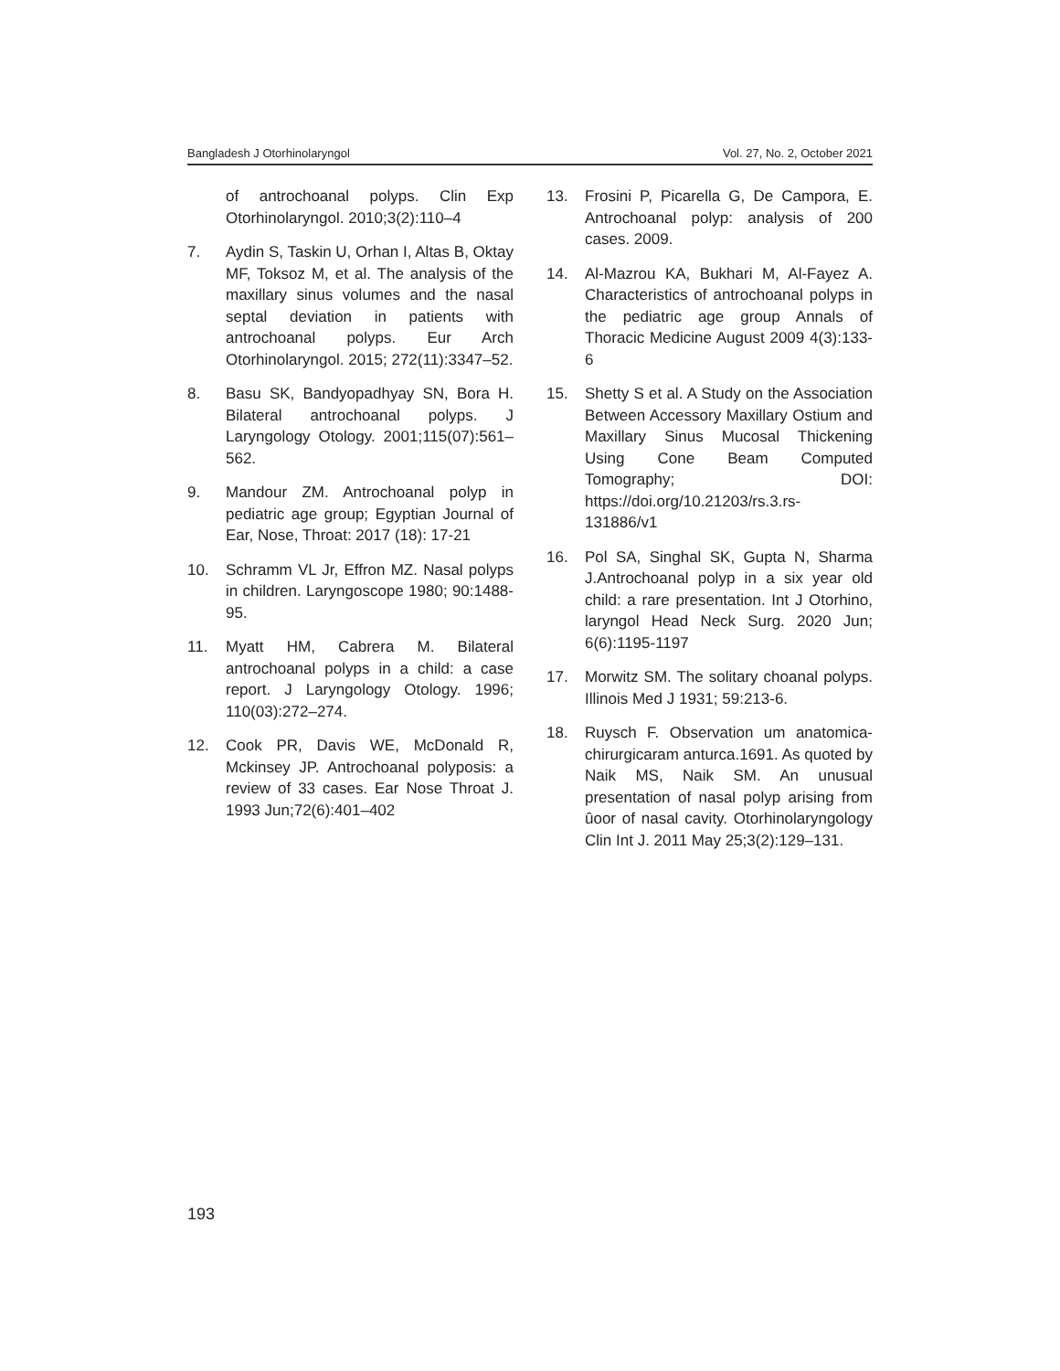Bangladesh J Otorhinolaryngol Vol. 27, No. 2, October 2021
of antrochoanal polyps. Clin Exp Otorhinolaryngol. 2010;3(2):110–4
7. Aydin S, Taskin U, Orhan I, Altas B, Oktay MF, Toksoz M, et al. The analysis of the maxillary sinus volumes and the nasal septal deviation in patients with antrochoanal polyps. Eur Arch Otorhinolaryngol. 2015; 272(11):3347–52.
8. Basu SK, Bandyopadhyay SN, Bora H. Bilateral antrochoanal polyps. J Laryngology Otology. 2001;115(07):561–562.
9. Mandour ZM. Antrochoanal polyp in pediatric age group; Egyptian Journal of Ear, Nose, Throat: 2017 (18): 17-21
10. Schramm VL Jr, Effron MZ. Nasal polyps in children. Laryngoscope 1980; 90:1488-95.
11. Myatt HM, Cabrera M. Bilateral antrochoanal polyps in a child: a case report. J Laryngology Otology. 1996; 110(03):272–274.
12. Cook PR, Davis WE, McDonald R, Mckinsey JP. Antrochoanal polyposis: a review of 33 cases. Ear Nose Throat J. 1993 Jun;72(6):401–402
13. Frosini P, Picarella G, De Campora, E. Antrochoanal polyp: analysis of 200 cases. 2009.
14. Al-Mazrou KA, Bukhari M, Al-Fayez A. Characteristics of antrochoanal polyps in the pediatric age group Annals of Thoracic Medicine August 2009 4(3):133-6
15. Shetty S et al. A Study on the Association Between Accessory Maxillary Ostium and Maxillary Sinus Mucosal Thickening Using Cone Beam Computed Tomography; DOI: https://doi.org/10.21203/rs.3.rs-131886/v1
16. Pol SA, Singhal SK, Gupta N, Sharma J.Antrochoanal polyp in a six year old child: a rare presentation. Int J Otorhino, laryngol Head Neck Surg. 2020 Jun; 6(6):1195-1197
17. Morwitz SM. The solitary choanal polyps. Illinois Med J 1931; 59:213-6.
18. Ruysch F. Observation um anatomica-chirurgicaram anturca.1691. As quoted by Naik MS, Naik SM. An unusual presentation of nasal polyp arising from ûoor of nasal cavity. Otorhinolaryngology Clin Int J. 2011 May 25;3(2):129–131.
193